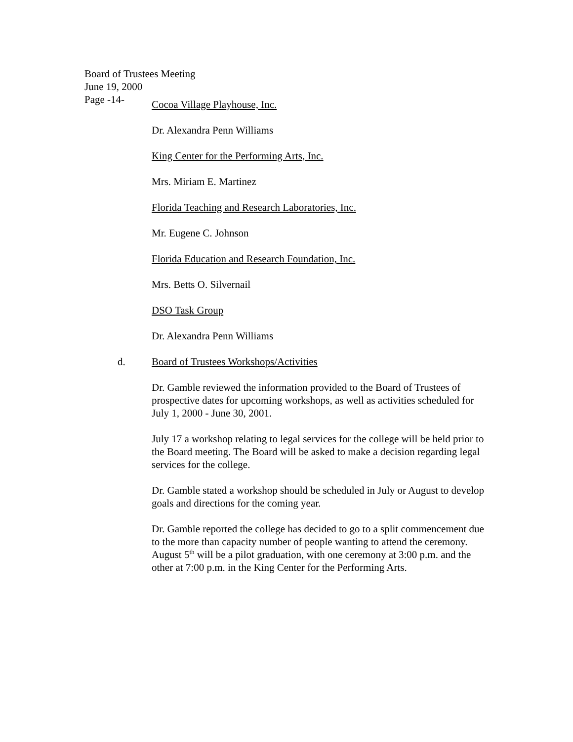Board of Trustees Meeting
June 19, 2000
Page -14-
Cocoa Village Playhouse, Inc.
Dr. Alexandra Penn Williams
King Center for the Performing Arts, Inc.
Mrs. Miriam E. Martinez
Florida Teaching and Research Laboratories, Inc.
Mr. Eugene C. Johnson
Florida Education and Research Foundation, Inc.
Mrs. Betts O. Silvernail
DSO Task Group
Dr. Alexandra Penn Williams
d. Board of Trustees Workshops/Activities
Dr. Gamble reviewed the information provided to the Board of Trustees of prospective dates for upcoming workshops, as well as activities scheduled for
July 1, 2000 - June 30, 2001.
July 17 a workshop relating to legal services for the college will be held prior to the Board meeting. The Board will be asked to make a decision regarding legal services for the college.
Dr. Gamble stated a workshop should be scheduled in July or August to develop goals and directions for the coming year.
Dr. Gamble reported the college has decided to go to a split commencement due to the more than capacity number of people wanting to attend the ceremony.
August 5<sup>th</sup> will be a pilot graduation, with one ceremony at 3:00 p.m. and the other at 7:00 p.m. in the King Center for the Performing Arts.